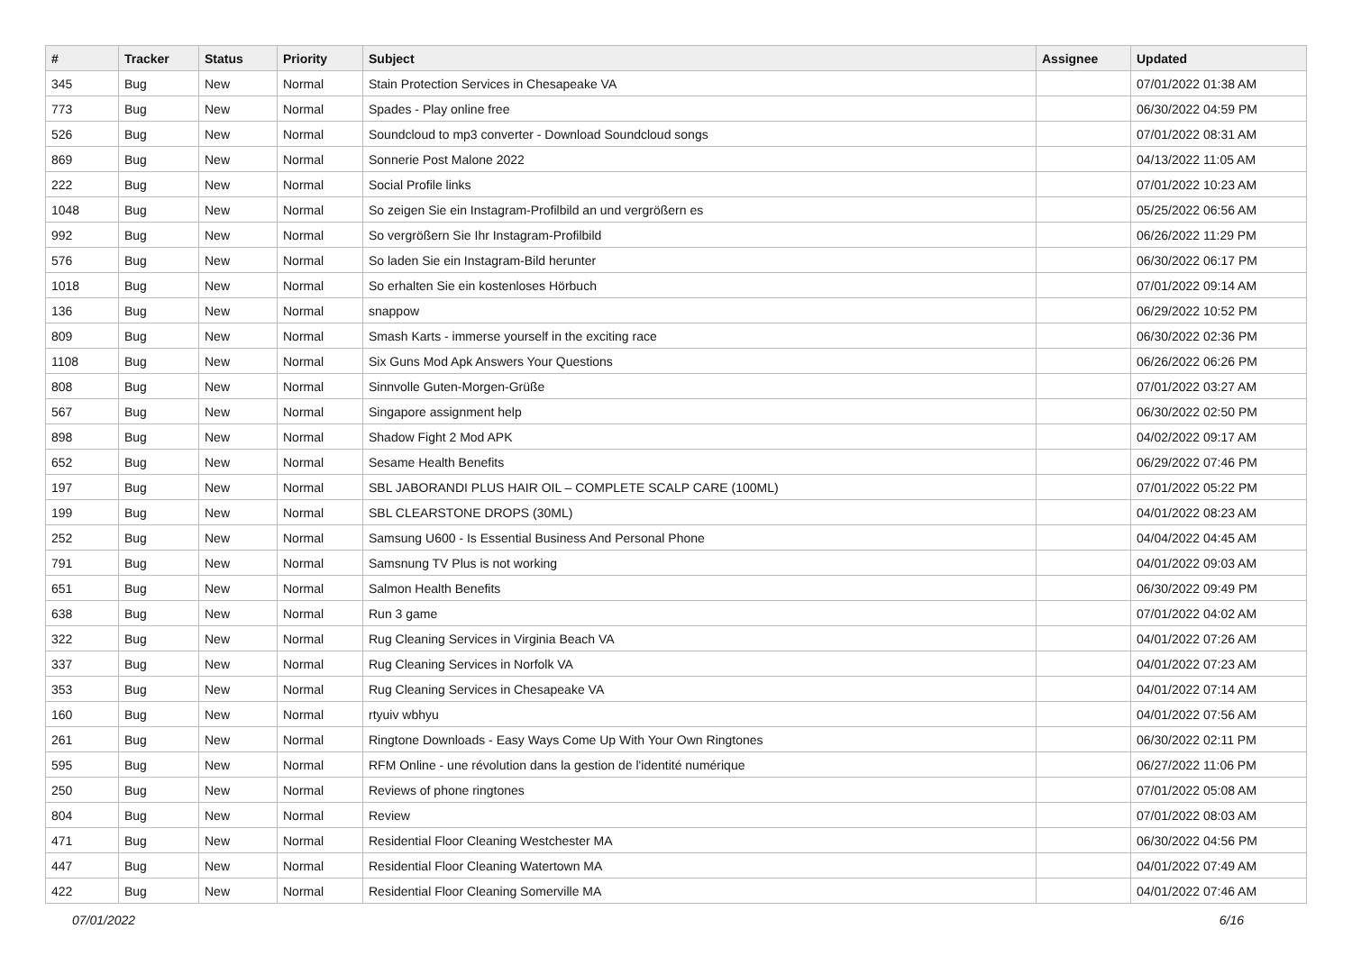| # | Tracker | Status | Priority | Subject | Assignee | Updated |
| --- | --- | --- | --- | --- | --- | --- |
| 345 | Bug | New | Normal | Stain Protection Services in Chesapeake VA | | 07/01/2022 01:38 AM |
| 773 | Bug | New | Normal | Spades - Play online free | | 06/30/2022 04:59 PM |
| 526 | Bug | New | Normal | Soundcloud to mp3 converter - Download Soundcloud songs | | 07/01/2022 08:31 AM |
| 869 | Bug | New | Normal | Sonnerie Post Malone 2022 | | 04/13/2022 11:05 AM |
| 222 | Bug | New | Normal | Social Profile links | | 07/01/2022 10:23 AM |
| 1048 | Bug | New | Normal | So zeigen Sie ein Instagram-Profilbild an und vergrößern es | | 05/25/2022 06:56 AM |
| 992 | Bug | New | Normal | So vergrößern Sie Ihr Instagram-Profilbild | | 06/26/2022 11:29 PM |
| 576 | Bug | New | Normal | So laden Sie ein Instagram-Bild herunter | | 06/30/2022 06:17 PM |
| 1018 | Bug | New | Normal | So erhalten Sie ein kostenloses Hörbuch | | 07/01/2022 09:14 AM |
| 136 | Bug | New | Normal | snappow | | 06/29/2022 10:52 PM |
| 809 | Bug | New | Normal | Smash Karts - immerse yourself in the exciting race | | 06/30/2022 02:36 PM |
| 1108 | Bug | New | Normal | Six Guns Mod Apk Answers Your Questions | | 06/26/2022 06:26 PM |
| 808 | Bug | New | Normal | Sinnvolle Guten-Morgen-Grüße | | 07/01/2022 03:27 AM |
| 567 | Bug | New | Normal | Singapore assignment help | | 06/30/2022 02:50 PM |
| 898 | Bug | New | Normal | Shadow Fight 2 Mod APK | | 04/02/2022 09:17 AM |
| 652 | Bug | New | Normal | Sesame Health Benefits | | 06/29/2022 07:46 PM |
| 197 | Bug | New | Normal | SBL JABORANDI PLUS HAIR OIL – COMPLETE SCALP CARE (100ML) | | 07/01/2022 05:22 PM |
| 199 | Bug | New | Normal | SBL CLEARSTONE DROPS (30ML) | | 04/01/2022 08:23 AM |
| 252 | Bug | New | Normal | Samsung U600 - Is Essential Business And Personal Phone | | 04/04/2022 04:45 AM |
| 791 | Bug | New | Normal | Samsnung TV Plus is not working | | 04/01/2022 09:03 AM |
| 651 | Bug | New | Normal | Salmon Health Benefits | | 06/30/2022 09:49 PM |
| 638 | Bug | New | Normal | Run 3 game | | 07/01/2022 04:02 AM |
| 322 | Bug | New | Normal | Rug Cleaning Services in Virginia Beach VA | | 04/01/2022 07:26 AM |
| 337 | Bug | New | Normal | Rug Cleaning Services in Norfolk VA | | 04/01/2022 07:23 AM |
| 353 | Bug | New | Normal | Rug Cleaning Services in Chesapeake VA | | 04/01/2022 07:14 AM |
| 160 | Bug | New | Normal | rtyuiv wbhyu | | 04/01/2022 07:56 AM |
| 261 | Bug | New | Normal | Ringtone Downloads - Easy Ways Come Up With Your Own Ringtones | | 06/30/2022 02:11 PM |
| 595 | Bug | New | Normal | RFM Online - une révolution dans la gestion de l'identité numérique | | 06/27/2022 11:06 PM |
| 250 | Bug | New | Normal | Reviews of phone ringtones | | 07/01/2022 05:08 AM |
| 804 | Bug | New | Normal | Review | | 07/01/2022 08:03 AM |
| 471 | Bug | New | Normal | Residential Floor Cleaning Westchester MA | | 06/30/2022 04:56 PM |
| 447 | Bug | New | Normal | Residential Floor Cleaning Watertown MA | | 04/01/2022 07:49 AM |
| 422 | Bug | New | Normal | Residential Floor Cleaning Somerville MA | | 04/01/2022 07:46 AM |
07/01/2022 6/16